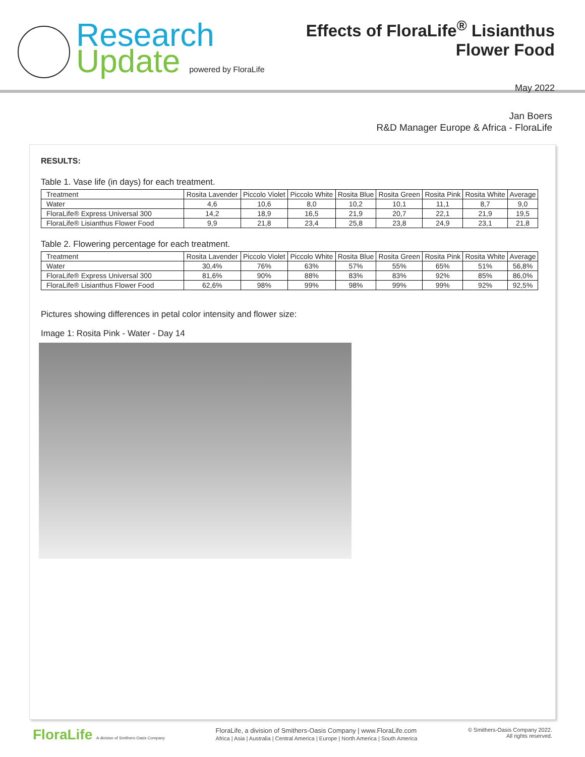Research
Update powered by FloraLife
Effects of FloraLife<sup>®</sup> Lisianthus
Flower Food
May 2022
Jan Boers
R&D Manager Europe & Africa - FloraLife
RESULTS:
Table 1. Vase life (in days) for each treatment.
| Treatment | Rosita Lavender | Piccolo Violet | Piccolo White | Rosita Blue | Rosita Green | Rosita Pink | Rosita White | Average |
| --- | --- | --- | --- | --- | --- | --- | --- | --- |
| Water | 4,6 | 10,6 | 8,0 | 10,2 | 10,1 | 11,1 | 8,7 | 9,0 |
| FloraLife® Express Universal 300 | 14,2 | 18,9 | 16,5 | 21,9 | 20,7 | 22,1 | 21,9 | 19,5 |
| FloraLife® Lisianthus Flower Food | 9,9 | 21,8 | 23,4 | 25,8 | 23,8 | 24,9 | 23,1 | 21,8 |
Table 2. Flowering percentage for each treatment.
| Treatment | Rosita Lavender | Piccolo Violet | Piccolo White | Rosita Blue | Rosita Green | Rosita Pink | Rosita White | Average |
| --- | --- | --- | --- | --- | --- | --- | --- | --- |
| Water | 30,4% | 76% | 63% | 57% | 55% | 65% | 51% | 56,8% |
| FloraLife® Express Universal 300 | 81,6% | 90% | 88% | 83% | 83% | 92% | 85% | 86,0% |
| FloraLife® Lisianthus Flower Food | 62,6% | 98% | 99% | 98% | 99% | 99% | 92% | 92,5% |
Pictures showing differences in petal color intensity and flower size:
Image 1: Rosita Pink - Water - Day 14
FloraLife A division of Smithers-Oasis Company
FloraLife, a division of Smithers-Oasis Company | www.FloraLife.com
Africa | Asia | Australia | Central America | Europe | North America | South America
© Smithers-Oasis Company 2022.
All rights reserved.